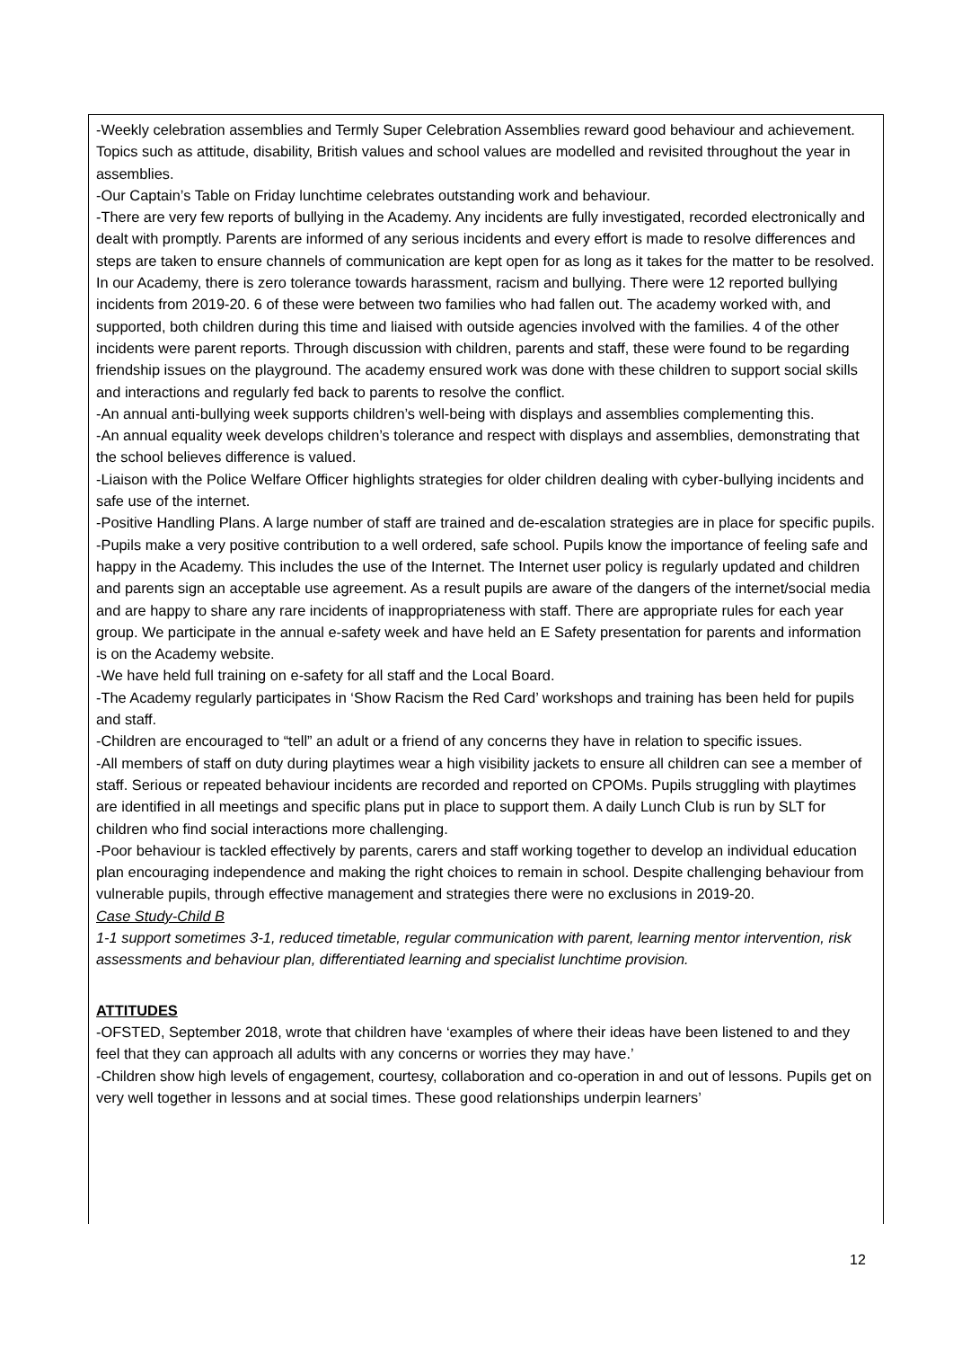-Weekly celebration assemblies and Termly Super Celebration Assemblies reward good behaviour and achievement. Topics such as attitude, disability, British values and school values are modelled and revisited throughout the year in assemblies.
-Our Captain’s Table on Friday lunchtime celebrates outstanding work and behaviour.
-There are very few reports of bullying in the Academy. Any incidents are fully investigated, recorded electronically and dealt with promptly. Parents are informed of any serious incidents and every effort is made to resolve differences and steps are taken to ensure channels of communication are kept open for as long as it takes for the matter to be resolved. In our Academy, there is zero tolerance towards harassment, racism and bullying. There were 12 reported bullying incidents from 2019-20. 6 of these were between two families who had fallen out. The academy worked with, and supported, both children during this time and liaised with outside agencies involved with the families. 4 of the other incidents were parent reports. Through discussion with children, parents and staff, these were found to be regarding friendship issues on the playground. The academy ensured work was done with these children to support social skills and interactions and regularly fed back to parents to resolve the conflict.
-An annual anti-bullying week supports children’s well-being with displays and assemblies complementing this.
-An annual equality week develops children’s tolerance and respect with displays and assemblies, demonstrating that the school believes difference is valued.
-Liaison with the Police Welfare Officer highlights strategies for older children dealing with cyber-bullying incidents and safe use of the internet.
-Positive Handling Plans. A large number of staff are trained and de-escalation strategies are in place for specific pupils.
-Pupils make a very positive contribution to a well ordered, safe school. Pupils know the importance of feeling safe and happy in the Academy. This includes the use of the Internet. The Internet user policy is regularly updated and children and parents sign an acceptable use agreement. As a result pupils are aware of the dangers of the internet/social media and are happy to share any rare incidents of inappropriateness with staff. There are appropriate rules for each year group. We participate in the annual e-safety week and have held an E Safety presentation for parents and information is on the Academy website.
-We have held full training on e-safety for all staff and the Local Board.
-The Academy regularly participates in ‘Show Racism the Red Card’ workshops and training has been held for pupils and staff.
-Children are encouraged to “tell” an adult or a friend of any concerns they have in relation to specific issues.
-All members of staff on duty during playtimes wear a high visibility jackets to ensure all children can see a member of staff. Serious or repeated behaviour incidents are recorded and reported on CPOMs. Pupils struggling with playtimes are identified in all meetings and specific plans put in place to support them. A daily Lunch Club is run by SLT for children who find social interactions more challenging.
-Poor behaviour is tackled effectively by parents, carers and staff working together to develop an individual education plan encouraging independence and making the right choices to remain in school. Despite challenging behaviour from vulnerable pupils, through effective management and strategies there were no exclusions in 2019-20.
Case Study-Child B
1-1 support sometimes 3-1, reduced timetable, regular communication with parent, learning mentor intervention, risk assessments and behaviour plan, differentiated learning and specialist lunchtime provision.
ATTITUDES
-OFSTED, September 2018, wrote that children have ‘examples of where their ideas have been listened to and they feel that they can approach all adults with any concerns or worries they may have.’
-Children show high levels of engagement, courtesy, collaboration and co-operation in and out of lessons. Pupils get on very well together in lessons and at social times. These good relationships underpin learners’
12